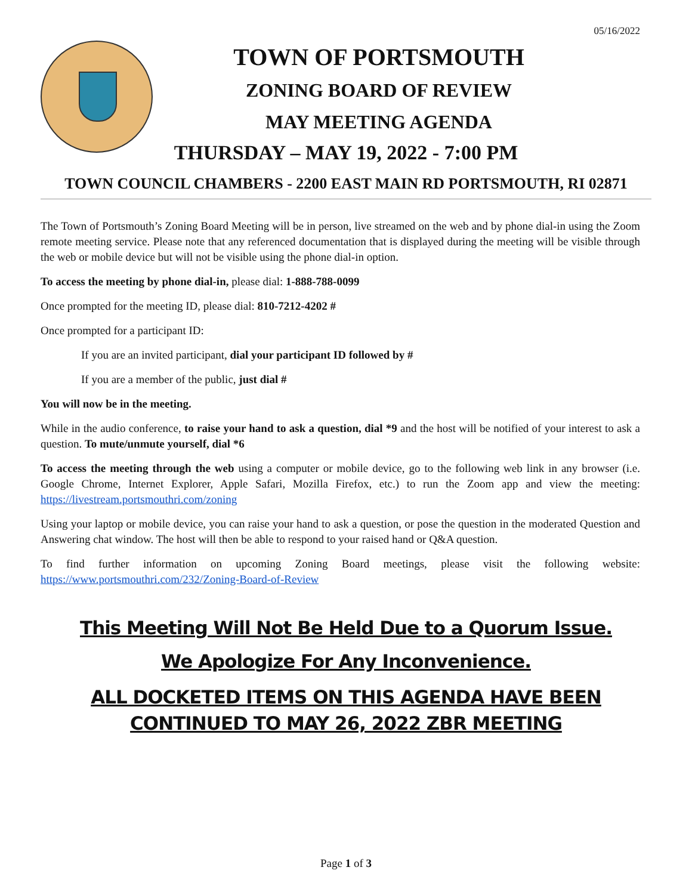05/16/2022
TOWN OF PORTSMOUTH
ZONING BOARD OF REVIEW
MAY MEETING AGENDA
THURSDAY – MAY 19, 2022 - 7:00 PM
TOWN COUNCIL CHAMBERS - 2200 EAST MAIN RD PORTSMOUTH, RI 02871
The Town of Portsmouth’s Zoning Board Meeting will be in person, live streamed on the web and by phone dial-in using the Zoom remote meeting service. Please note that any referenced documentation that is displayed during the meeting will be visible through the web or mobile device but will not be visible using the phone dial-in option.
To access the meeting by phone dial-in, please dial: 1-888-788-0099
Once prompted for the meeting ID, please dial: 810-7212-4202 #
Once prompted for a participant ID:
If you are an invited participant, dial your participant ID followed by #
If you are a member of the public, just dial #
You will now be in the meeting.
While in the audio conference, to raise your hand to ask a question, dial *9 and the host will be notified of your interest to ask a question. To mute/unmute yourself, dial *6
To access the meeting through the web using a computer or mobile device, go to the following web link in any browser (i.e. Google Chrome, Internet Explorer, Apple Safari, Mozilla Firefox, etc.) to run the Zoom app and view the meeting: https://livestream.portsmouthri.com/zoning
Using your laptop or mobile device, you can raise your hand to ask a question, or pose the question in the moderated Question and Answering chat window. The host will then be able to respond to your raised hand or Q&A question.
To find further information on upcoming Zoning Board meetings, please visit the following website: https://www.portsmouthri.com/232/Zoning-Board-of-Review
This Meeting Will Not Be Held Due to a Quorum Issue.
We Apologize For Any Inconvenience.
ALL DOCKETED ITEMS ON THIS AGENDA HAVE BEEN CONTINUED TO MAY 26, 2022 ZBR MEETING
Page 1 of 3